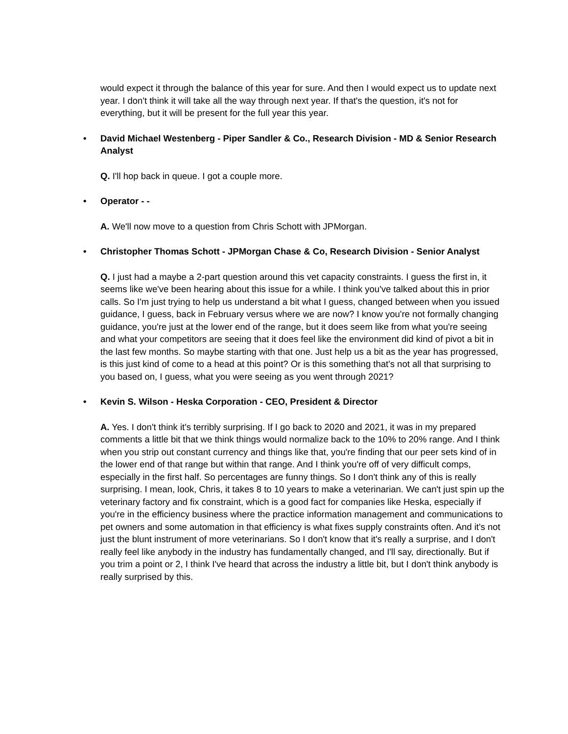would expect it through the balance of this year for sure. And then I would expect us to update next year. I don't think it will take all the way through next year. If that's the question, it's not for everything, but it will be present for the full year this year.
• David Michael Westenberg - Piper Sandler & Co., Research Division - MD & Senior Research Analyst
Q. I'll hop back in queue. I got a couple more.
• Operator - -
A. We'll now move to a question from Chris Schott with JPMorgan.
• Christopher Thomas Schott - JPMorgan Chase & Co, Research Division - Senior Analyst
Q. I just had a maybe a 2-part question around this vet capacity constraints. I guess the first in, it seems like we've been hearing about this issue for a while. I think you've talked about this in prior calls. So I'm just trying to help us understand a bit what I guess, changed between when you issued guidance, I guess, back in February versus where we are now? I know you're not formally changing guidance, you're just at the lower end of the range, but it does seem like from what you're seeing and what your competitors are seeing that it does feel like the environment did kind of pivot a bit in the last few months. So maybe starting with that one. Just help us a bit as the year has progressed, is this just kind of come to a head at this point? Or is this something that's not all that surprising to you based on, I guess, what you were seeing as you went through 2021?
• Kevin S. Wilson - Heska Corporation - CEO, President & Director
A. Yes. I don't think it's terribly surprising. If I go back to 2020 and 2021, it was in my prepared comments a little bit that we think things would normalize back to the 10% to 20% range. And I think when you strip out constant currency and things like that, you're finding that our peer sets kind of in the lower end of that range but within that range. And I think you're off of very difficult comps, especially in the first half. So percentages are funny things. So I don't think any of this is really surprising. I mean, look, Chris, it takes 8 to 10 years to make a veterinarian. We can't just spin up the veterinary factory and fix constraint, which is a good fact for companies like Heska, especially if you're in the efficiency business where the practice information management and communications to pet owners and some automation in that efficiency is what fixes supply constraints often. And it's not just the blunt instrument of more veterinarians. So I don't know that it's really a surprise, and I don't really feel like anybody in the industry has fundamentally changed, and I'll say, directionally. But if you trim a point or 2, I think I've heard that across the industry a little bit, but I don't think anybody is really surprised by this.